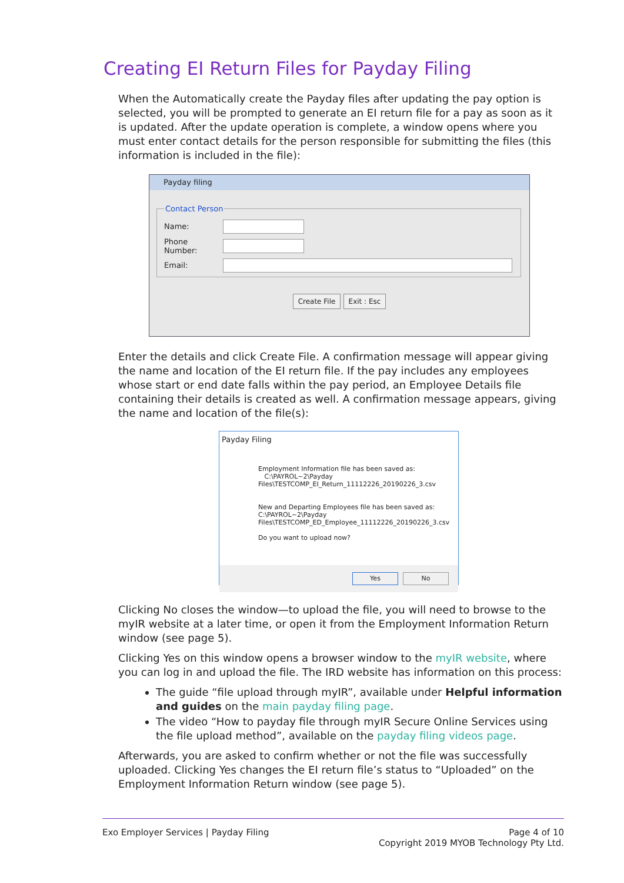Creating EI Return Files for Payday Filing
When the Automatically create the Payday files after updating the pay option is selected, you will be prompted to generate an EI return file for a pay as soon as it is updated. After the update operation is complete, a window opens where you must enter contact details for the person responsible for submitting the files (this information is included in the file):
Payday filing
Contact Person
Name:
Phone Number:
Email:
Create File Exit : Esc
Enter the details and click Create File. A confirmation message will appear giving the name and location of the EI return file. If the pay includes any employees whose start or end date falls within the pay period, an Employee Details file containing their details is created as well. A confirmation message appears, giving the name and location of the file(s):
Payday Filing
Employment Information file has been saved as:
C:\PAYROL~2\Payday
Files\TESTCOMP_EI_Return_11112226_20190226_3.csv
New and Departing Employees file has been saved as:
C:\PAYROL~2\Payday
Files\TESTCOMP_ED_Employee_11112226_20190226_3.csv
Do you want to upload now?
Yes No
Clicking No closes the window—to upload the file, you will need to browse to the myIR website at a later time, or open it from the Employment Information Return window (see page 5).
Clicking Yes on this window opens a browser window to the myIR website, where you can log in and upload the file. The IRD website has information on this process:
The guide “file upload through myIR”, available under Helpful information and guides on the main payday filing page.
The video “How to payday file through myIR Secure Online Services using the file upload method”, available on the payday filing videos page.
Afterwards, you are asked to confirm whether or not the file was successfully uploaded. Clicking Yes changes the EI return file’s status to “Uploaded” on the Employment Information Return window (see page 5).
Exo Employer Services | Payday Filing
Page 4 of 10
Copyright 2019 MYOB Technology Pty Ltd.